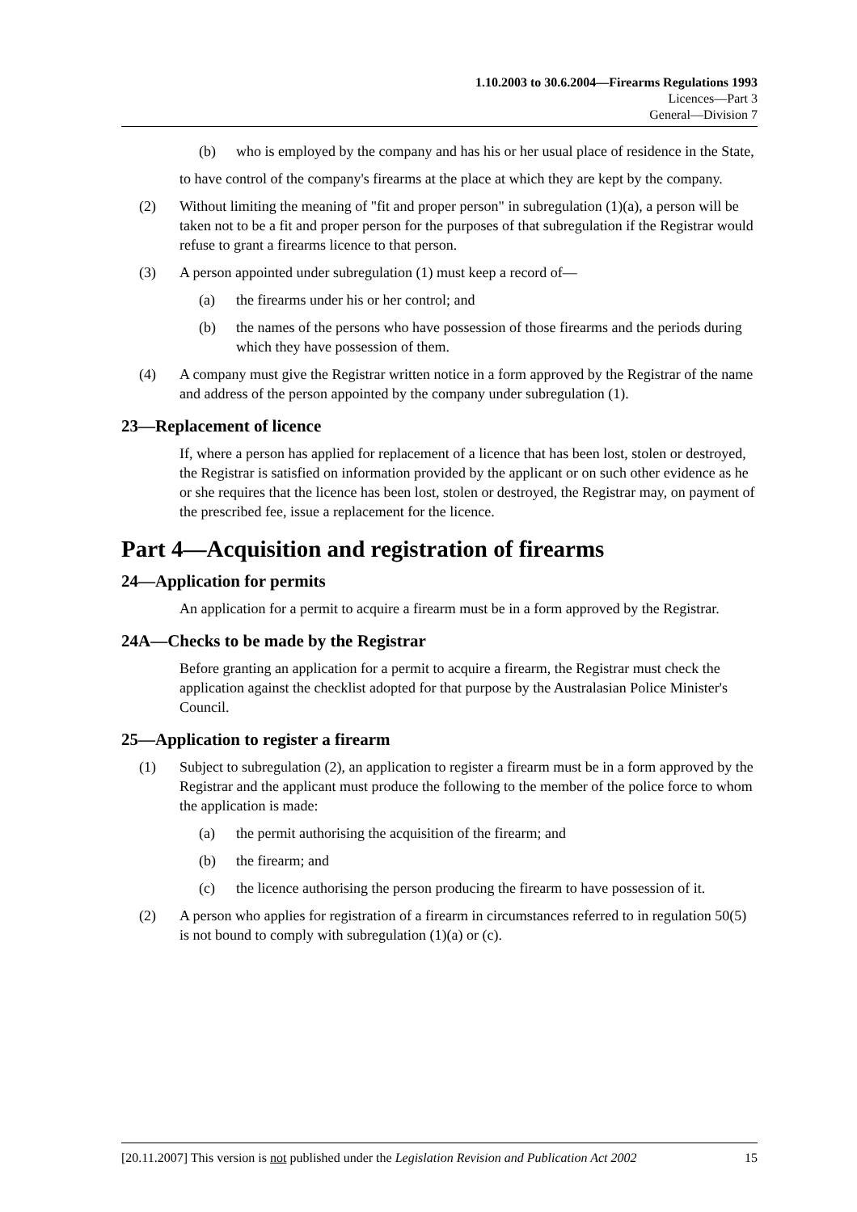1.10.2003 to 30.6.2004—Firearms Regulations 1993
Licences—Part 3
General—Division 7
(b) who is employed by the company and has his or her usual place of residence in the State,
to have control of the company's firearms at the place at which they are kept by the company.
(2) Without limiting the meaning of "fit and proper person" in subregulation (1)(a), a person will be taken not to be a fit and proper person for the purposes of that subregulation if the Registrar would refuse to grant a firearms licence to that person.
(3) A person appointed under subregulation (1) must keep a record of—
(a) the firearms under his or her control; and
(b) the names of the persons who have possession of those firearms and the periods during which they have possession of them.
(4) A company must give the Registrar written notice in a form approved by the Registrar of the name and address of the person appointed by the company under subregulation (1).
23—Replacement of licence
If, where a person has applied for replacement of a licence that has been lost, stolen or destroyed, the Registrar is satisfied on information provided by the applicant or on such other evidence as he or she requires that the licence has been lost, stolen or destroyed, the Registrar may, on payment of the prescribed fee, issue a replacement for the licence.
Part 4—Acquisition and registration of firearms
24—Application for permits
An application for a permit to acquire a firearm must be in a form approved by the Registrar.
24A—Checks to be made by the Registrar
Before granting an application for a permit to acquire a firearm, the Registrar must check the application against the checklist adopted for that purpose by the Australasian Police Minister's Council.
25—Application to register a firearm
(1) Subject to subregulation (2), an application to register a firearm must be in a form approved by the Registrar and the applicant must produce the following to the member of the police force to whom the application is made:
(a) the permit authorising the acquisition of the firearm; and
(b) the firearm; and
(c) the licence authorising the person producing the firearm to have possession of it.
(2) A person who applies for registration of a firearm in circumstances referred to in regulation 50(5) is not bound to comply with subregulation (1)(a) or (c).
[20.11.2007] This version is not published under the Legislation Revision and Publication Act 2002 15